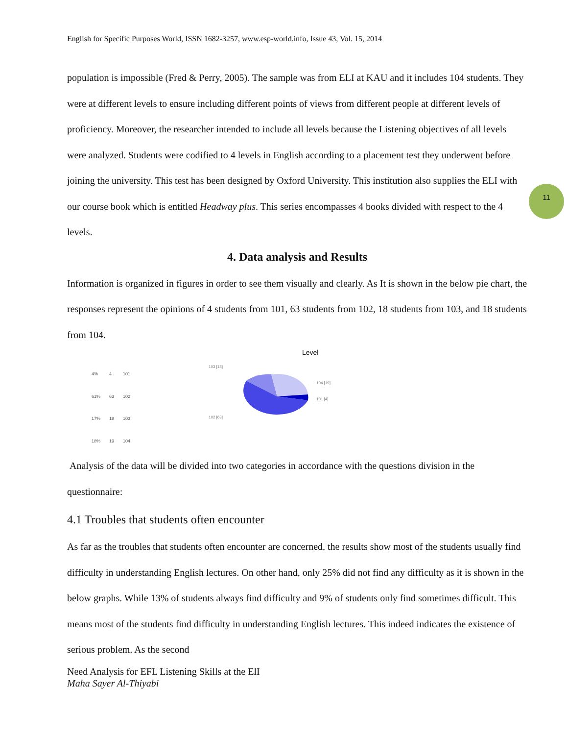English for Specific Purposes World, ISSN 1682-3257, www.esp-world.info, Issue 43, Vol. 15, 2014
11
population is impossible (Fred & Perry, 2005). The sample was from ELI at KAU and it includes 104 students. They were at different levels to ensure including different points of views from different people at different levels of proficiency. Moreover, the researcher intended to include all levels because the Listening objectives of all levels were analyzed. Students were codified to 4 levels in English according to a placement test they underwent before joining the university. This test has been designed by Oxford University. This institution also supplies the ELI with our course book which is entitled Headway plus. This series encompasses 4 books divided with respect to the 4 levels.
4. Data analysis and Results
Information is organized in figures in order to see them visually and clearly. As It is shown in the below pie chart, the responses represent the opinions of 4 students from 101, 63 students from 102, 18 students from 103, and 18 students from 104.
Level
| 4% | 4 | 101 |
| 61% | 63 | 102 |
| 17% | 18 | 103 |
| 18% | 19 | 104 |
103 [18]
104 [19]
101 [4]
102 [63]
Analysis of the data will be divided into two categories in accordance with the questions division in the questionnaire:
4.1 Troubles that students often encounter
As far as the troubles that students often encounter are concerned, the results show most of the students usually find difficulty in understanding English lectures. On other hand, only 25% did not find any difficulty as it is shown in the below graphs. While 13% of students always find difficulty and 9% of students only find sometimes difficult. This means most of the students find difficulty in understanding English lectures. This indeed indicates the existence of serious problem. As the second
Need Analysis for EFL Listening Skills at the ElI
Maha Sayer Al-Thiyabi